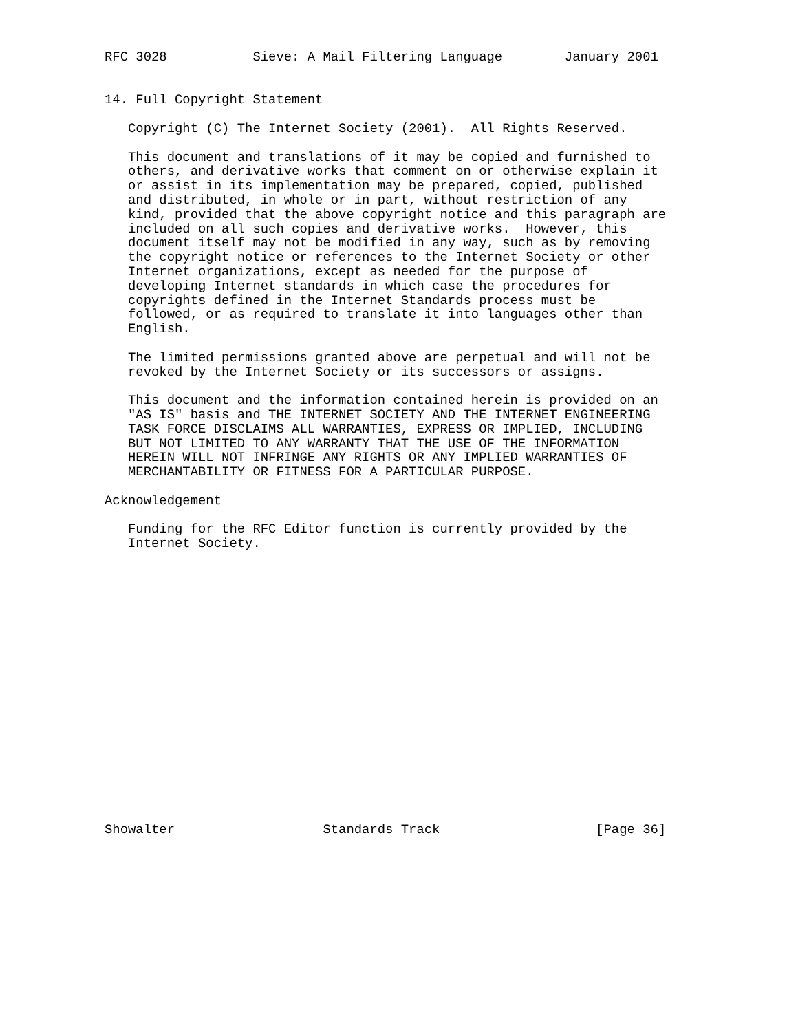RFC 3028           Sieve: A Mail Filtering Language        January 2001


14. Full Copyright Statement

   Copyright (C) The Internet Society (2001).  All Rights Reserved.

   This document and translations of it may be copied and furnished to
   others, and derivative works that comment on or otherwise explain it
   or assist in its implementation may be prepared, copied, published
   and distributed, in whole or in part, without restriction of any
   kind, provided that the above copyright notice and this paragraph are
   included on all such copies and derivative works.  However, this
   document itself may not be modified in any way, such as by removing
   the copyright notice or references to the Internet Society or other
   Internet organizations, except as needed for the purpose of
   developing Internet standards in which case the procedures for
   copyrights defined in the Internet Standards process must be
   followed, or as required to translate it into languages other than
   English.

   The limited permissions granted above are perpetual and will not be
   revoked by the Internet Society or its successors or assigns.

   This document and the information contained herein is provided on an
   "AS IS" basis and THE INTERNET SOCIETY AND THE INTERNET ENGINEERING
   TASK FORCE DISCLAIMS ALL WARRANTIES, EXPRESS OR IMPLIED, INCLUDING
   BUT NOT LIMITED TO ANY WARRANTY THAT THE USE OF THE INFORMATION
   HEREIN WILL NOT INFRINGE ANY RIGHTS OR ANY IMPLIED WARRANTIES OF
   MERCHANTABILITY OR FITNESS FOR A PARTICULAR PURPOSE.

Acknowledgement

   Funding for the RFC Editor function is currently provided by the
   Internet Society.



















Showalter                   Standards Track                    [Page 36]